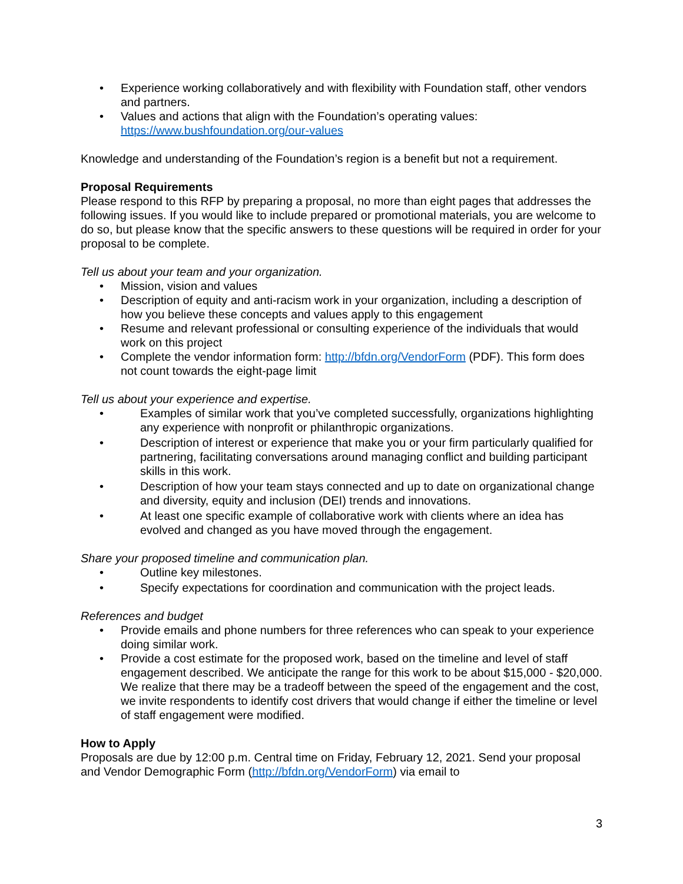• Experience working collaboratively and with flexibility with Foundation staff, other vendors and partners.
• Values and actions that align with the Foundation’s operating values: https://www.bushfoundation.org/our-values
Knowledge and understanding of the Foundation’s region is a benefit but not a requirement.
Proposal Requirements
Please respond to this RFP by preparing a proposal, no more than eight pages that addresses the following issues. If you would like to include prepared or promotional materials, you are welcome to do so, but please know that the specific answers to these questions will be required in order for your proposal to be complete.
Tell us about your team and your organization.
• Mission, vision and values
• Description of equity and anti-racism work in your organization, including a description of how you believe these concepts and values apply to this engagement
• Resume and relevant professional or consulting experience of the individuals that would work on this project
• Complete the vendor information form: http://bfdn.org/VendorForm (PDF). This form does not count towards the eight-page limit
Tell us about your experience and expertise.
• Examples of similar work that you’ve completed successfully, organizations highlighting any experience with nonprofit or philanthropic organizations.
• Description of interest or experience that make you or your firm particularly qualified for partnering, facilitating conversations around managing conflict and building participant skills in this work.
• Description of how your team stays connected and up to date on organizational change and diversity, equity and inclusion (DEI) trends and innovations.
• At least one specific example of collaborative work with clients where an idea has evolved and changed as you have moved through the engagement.
Share your proposed timeline and communication plan.
• Outline key milestones.
• Specify expectations for coordination and communication with the project leads.
References and budget
• Provide emails and phone numbers for three references who can speak to your experience doing similar work.
• Provide a cost estimate for the proposed work, based on the timeline and level of staff engagement described. We anticipate the range for this work to be about $15,000 - $20,000. We realize that there may be a tradeoff between the speed of the engagement and the cost, we invite respondents to identify cost drivers that would change if either the timeline or level of staff engagement were modified.
How to Apply
Proposals are due by 12:00 p.m. Central time on Friday, February 12, 2021. Send your proposal and Vendor Demographic Form (http://bfdn.org/VendorForm) via email to
3